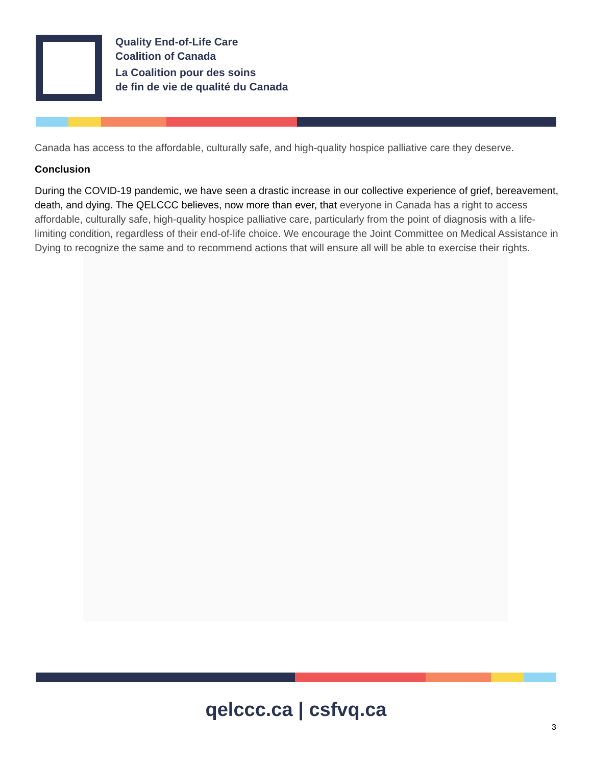Quality End-of-Life Care
Coalition of Canada
La Coalition pour des soins
de fin de vie de qualité du Canada
Canada has access to the affordable, culturally safe, and high-quality hospice palliative care they deserve.
Conclusion
During the COVID-19 pandemic, we have seen a drastic increase in our collective experience of grief, bereavement, death, and dying. The QELCCC believes, now more than ever, that everyone in Canada has a right to access affordable, culturally safe, high-quality hospice palliative care, particularly from the point of diagnosis with a life-limiting condition, regardless of their end-of-life choice. We encourage the Joint Committee on Medical Assistance in Dying to recognize the same and to recommend actions that will ensure all will be able to exercise their rights.
qelccc.ca | csfvq.ca
3